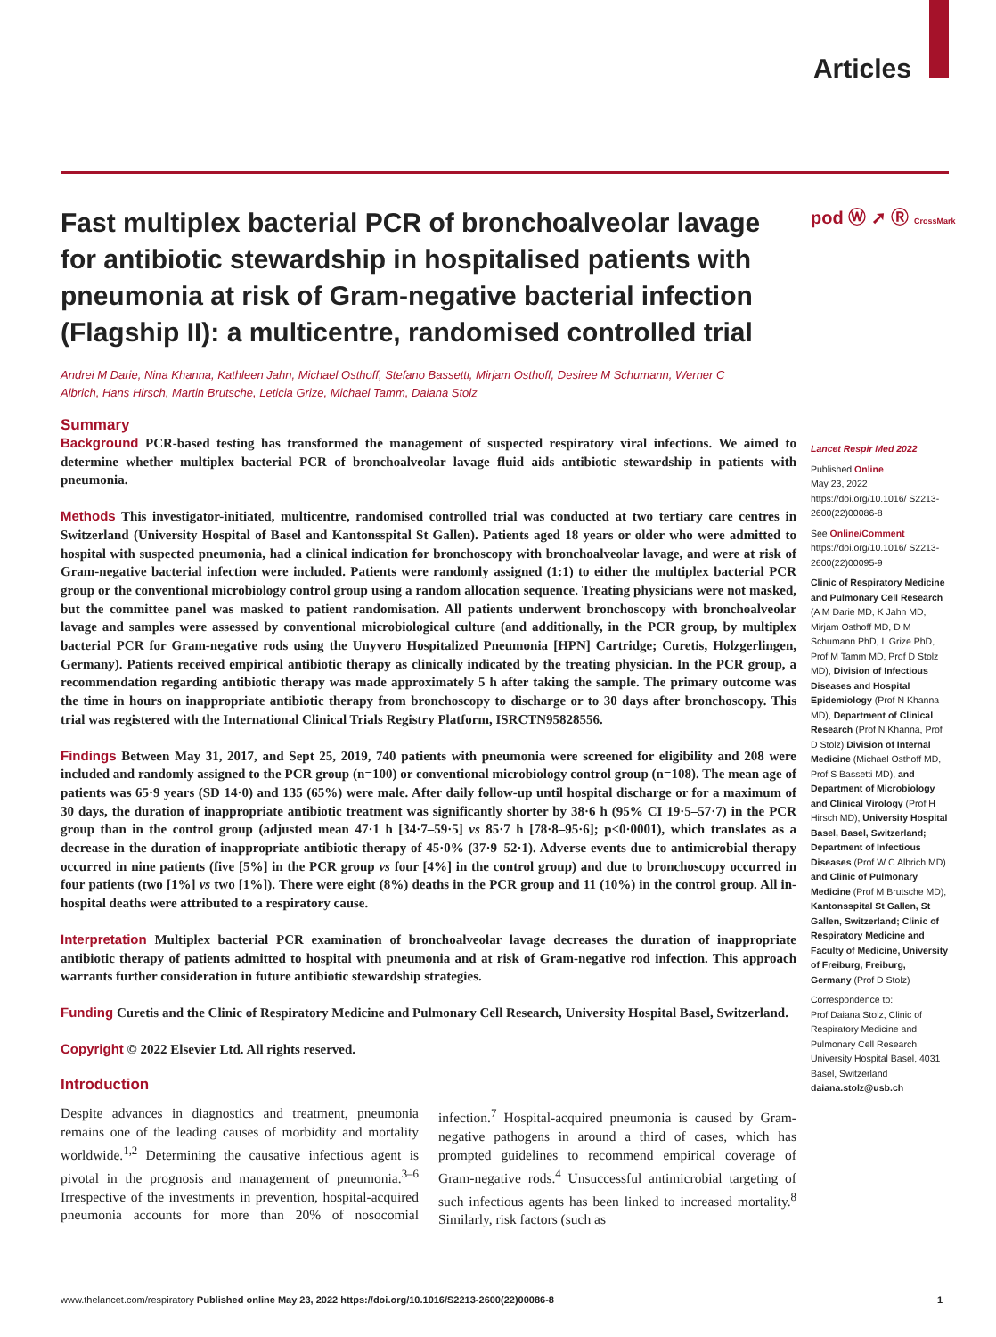Articles
pod Ⓦ ➚ Ⓡ CrossMark
Fast multiplex bacterial PCR of bronchoalveolar lavage for antibiotic stewardship in hospitalised patients with pneumonia at risk of Gram-negative bacterial infection (Flagship II): a multicentre, randomised controlled trial
Andrei M Darie, Nina Khanna, Kathleen Jahn, Michael Osthoff, Stefano Bassetti, Mirjam Osthoff, Desiree M Schumann, Werner C Albrich, Hans Hirsch, Martin Brutsche, Leticia Grize, Michael Tamm, Daiana Stolz
Summary
Background PCR-based testing has transformed the management of suspected respiratory viral infections. We aimed to determine whether multiplex bacterial PCR of bronchoalveolar lavage fluid aids antibiotic stewardship in patients with pneumonia.
Methods This investigator-initiated, multicentre, randomised controlled trial was conducted at two tertiary care centres in Switzerland (University Hospital of Basel and Kantonsspital St Gallen). Patients aged 18 years or older who were admitted to hospital with suspected pneumonia, had a clinical indication for bronchoscopy with bronchoalveolar lavage, and were at risk of Gram-negative bacterial infection were included. Patients were randomly assigned (1:1) to either the multiplex bacterial PCR group or the conventional microbiology control group using a random allocation sequence. Treating physicians were not masked, but the committee panel was masked to patient randomisation. All patients underwent bronchoscopy with bronchoalveolar lavage and samples were assessed by conventional microbiological culture (and additionally, in the PCR group, by multiplex bacterial PCR for Gram-negative rods using the Unyvero Hospitalized Pneumonia [HPN] Cartridge; Curetis, Holzgerlingen, Germany). Patients received empirical antibiotic therapy as clinically indicated by the treating physician. In the PCR group, a recommendation regarding antibiotic therapy was made approximately 5 h after taking the sample. The primary outcome was the time in hours on inappropriate antibiotic therapy from bronchoscopy to discharge or to 30 days after bronchoscopy. This trial was registered with the International Clinical Trials Registry Platform, ISRCTN95828556.
Findings Between May 31, 2017, and Sept 25, 2019, 740 patients with pneumonia were screened for eligibility and 208 were included and randomly assigned to the PCR group (n=100) or conventional microbiology control group (n=108). The mean age of patients was 65·9 years (SD 14·0) and 135 (65%) were male. After daily follow-up until hospital discharge or for a maximum of 30 days, the duration of inappropriate antibiotic treatment was significantly shorter by 38·6 h (95% CI 19·5–57·7) in the PCR group than in the control group (adjusted mean 47·1 h [34·7–59·5] vs 85·7 h [78·8–95·6]; p<0·0001), which translates as a decrease in the duration of inappropriate antibiotic therapy of 45·0% (37·9–52·1). Adverse events due to antimicrobial therapy occurred in nine patients (five [5%] in the PCR group vs four [4%] in the control group) and due to bronchoscopy occurred in four patients (two [1%] vs two [1%]). There were eight (8%) deaths in the PCR group and 11 (10%) in the control group. All in-hospital deaths were attributed to a respiratory cause.
Interpretation Multiplex bacterial PCR examination of bronchoalveolar lavage decreases the duration of inappropriate antibiotic therapy of patients admitted to hospital with pneumonia and at risk of Gram-negative rod infection. This approach warrants further consideration in future antibiotic stewardship strategies.
Funding Curetis and the Clinic of Respiratory Medicine and Pulmonary Cell Research, University Hospital Basel, Switzerland.
Copyright © 2022 Elsevier Ltd. All rights reserved.
Introduction
Despite advances in diagnostics and treatment, pneumonia remains one of the leading causes of morbidity and mortality worldwide.<sup>1,2</sup> Determining the causative infectious agent is pivotal in the prognosis and management of pneumonia.<sup>3–6</sup> Irrespective of the investments in prevention, hospital-acquired pneumonia accounts for more than 20% of nosocomial infection.<sup>7</sup> Hospital-acquired pneumonia is caused by Gram-negative pathogens in around a third of cases, which has prompted guidelines to recommend empirical coverage of Gram-negative rods.<sup>4</sup> Unsuccessful antimicrobial targeting of such infectious agents has been linked to increased mortality.<sup>8</sup> Similarly, risk factors (such as
Lancet Respir Med 2022
Published Online
May 23, 2022
https://doi.org/10.1016/ S2213-2600(22)00086-8
See Online/Comment
https://doi.org/10.1016/ S2213-2600(22)00095-9
Clinic of Respiratory Medicine and Pulmonary Cell Research (A M Darie MD, K Jahn MD, Mirjam Osthoff MD, D M Schumann PhD, L Grize PhD, Prof M Tamm MD, Prof D Stolz MD), Division of Infectious Diseases and Hospital Epidemiology (Prof N Khanna MD), Department of Clinical Research (Prof N Khanna, Prof D Stolz) Division of Internal Medicine (Michael Osthoff MD, Prof S Bassetti MD), and Department of Microbiology and Clinical Virology (Prof H Hirsch MD), University Hospital Basel, Basel, Switzerland; Department of Infectious Diseases (Prof W C Albrich MD) and Clinic of Pulmonary Medicine (Prof M Brutsche MD), Kantonsspital St Gallen, St Gallen, Switzerland; Clinic of Respiratory Medicine and Faculty of Medicine, University of Freiburg, Freiburg, Germany (Prof D Stolz)
Correspondence to:
Prof Daiana Stolz, Clinic of Respiratory Medicine and Pulmonary Cell Research, University Hospital Basel, 4031 Basel, Switzerland
daiana.stolz@usb.ch
www.thelancet.com/respiratory Published online May 23, 2022 https://doi.org/10.1016/S2213-2600(22)00086-8 1